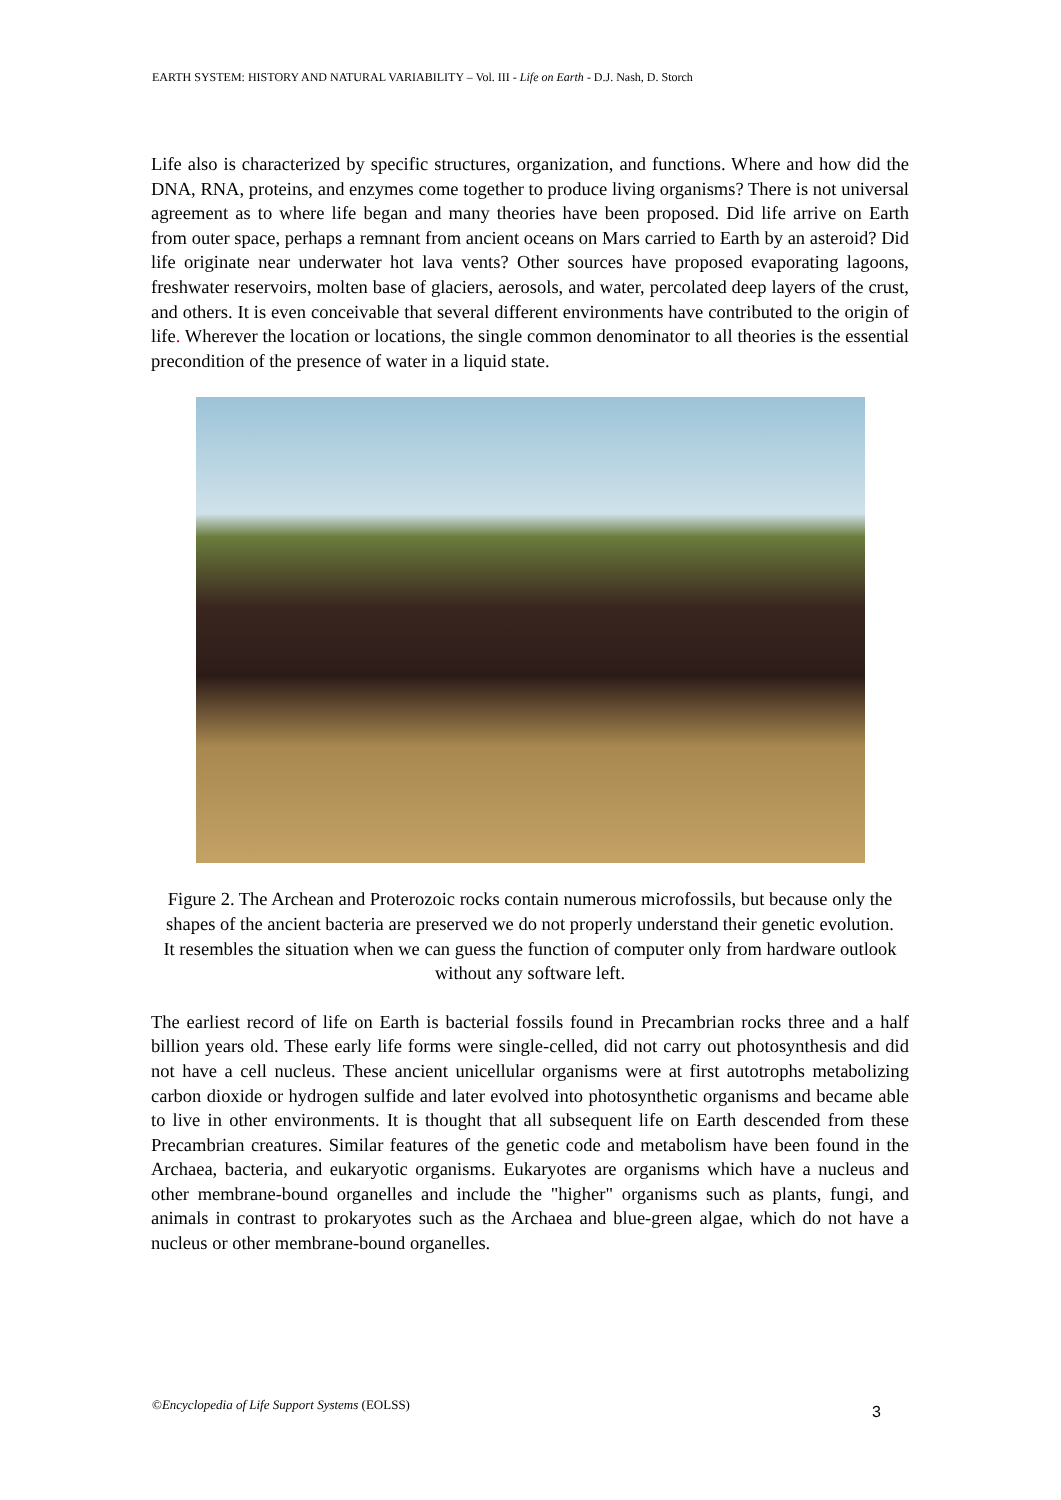EARTH SYSTEM: HISTORY AND NATURAL VARIABILITY – Vol. III - Life on Earth - D.J. Nash, D. Storch
Life also is characterized by specific structures, organization, and functions. Where and how did the DNA, RNA, proteins, and enzymes come together to produce living organisms? There is not universal agreement as to where life began and many theories have been proposed. Did life arrive on Earth from outer space, perhaps a remnant from ancient oceans on Mars carried to Earth by an asteroid? Did life originate near underwater hot lava vents? Other sources have proposed evaporating lagoons, freshwater reservoirs, molten base of glaciers, aerosols, and water, percolated deep layers of the crust, and others. It is even conceivable that several different environments have contributed to the origin of life. Wherever the location or locations, the single common denominator to all theories is the essential precondition of the presence of water in a liquid state.
Figure 2. The Archean and Proterozoic rocks contain numerous microfossils, but because only the shapes of the ancient bacteria are preserved we do not properly understand their genetic evolution. It resembles the situation when we can guess the function of computer only from hardware outlook without any software left.
The earliest record of life on Earth is bacterial fossils found in Precambrian rocks three and a half billion years old. These early life forms were single-celled, did not carry out photosynthesis and did not have a cell nucleus. These ancient unicellular organisms were at first autotrophs metabolizing carbon dioxide or hydrogen sulfide and later evolved into photosynthetic organisms and became able to live in other environments. It is thought that all subsequent life on Earth descended from these Precambrian creatures. Similar features of the genetic code and metabolism have been found in the Archaea, bacteria, and eukaryotic organisms. Eukaryotes are organisms which have a nucleus and other membrane-bound organelles and include the "higher" organisms such as plants, fungi, and animals in contrast to prokaryotes such as the Archaea and blue-green algae, which do not have a nucleus or other membrane-bound organelles.
©Encyclopedia of Life Support Systems (EOLSS)
3